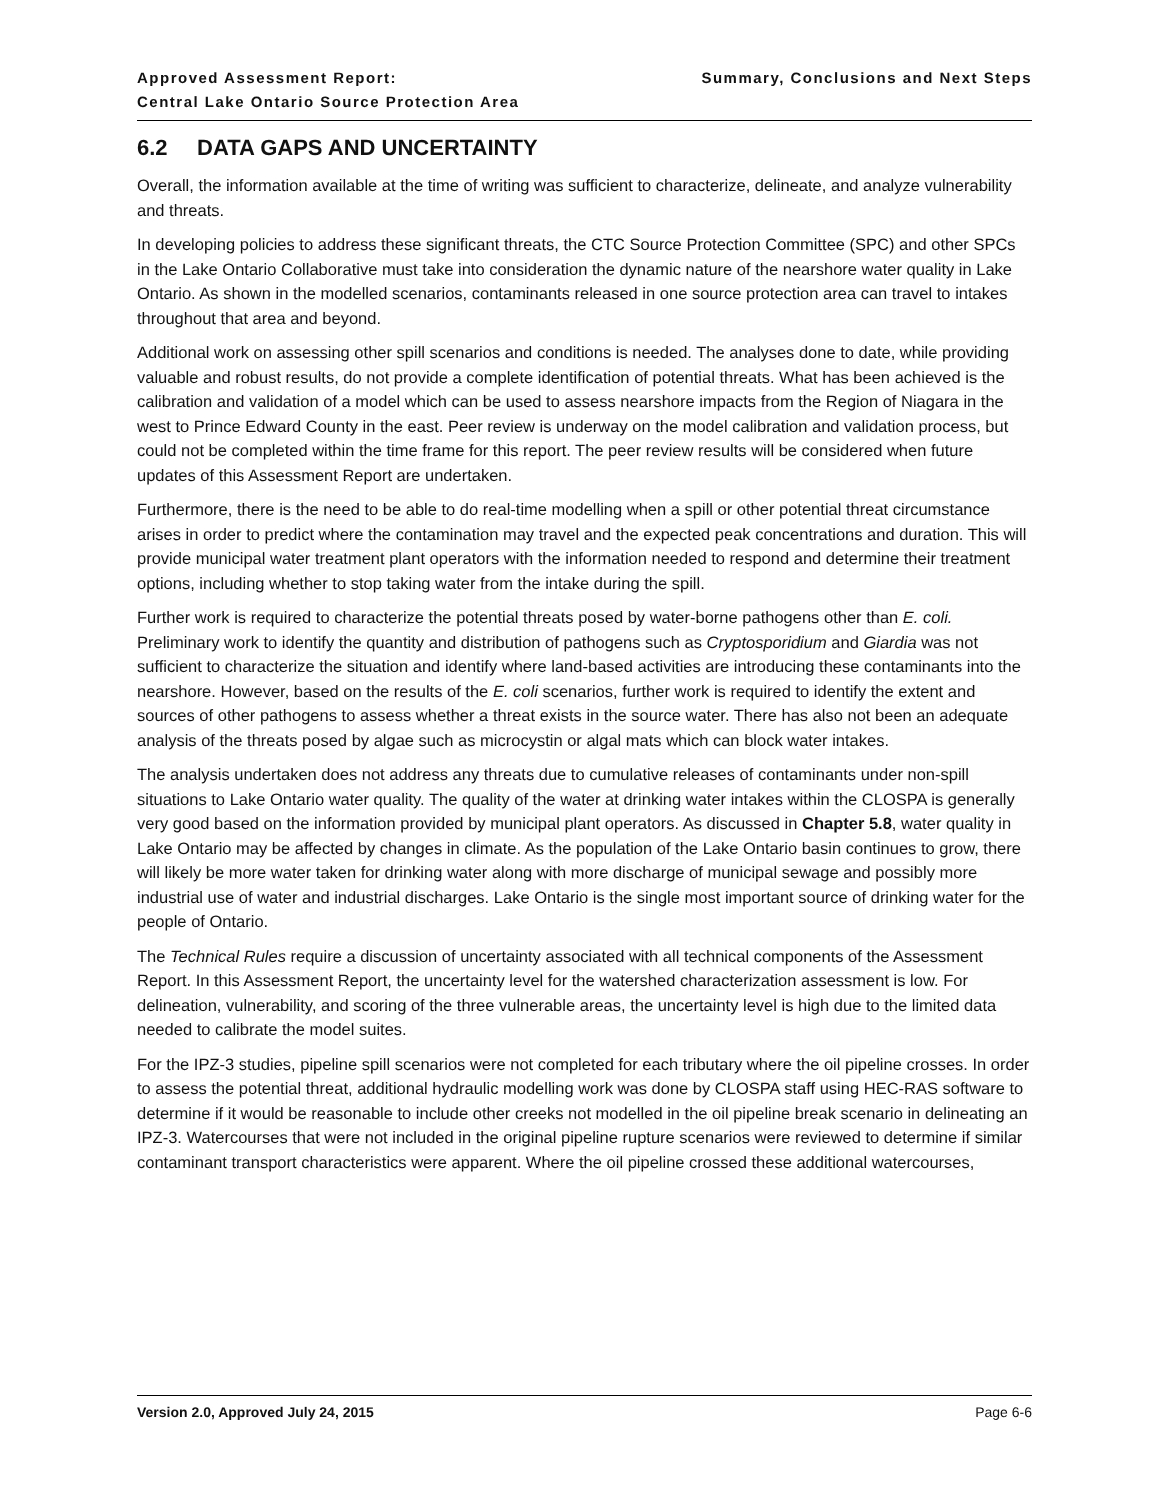Approved Assessment Report:
Central Lake Ontario Source Protection Area
Summary, Conclusions and Next Steps
6.2 DATA GAPS AND UNCERTAINTY
Overall, the information available at the time of writing was sufficient to characterize, delineate, and analyze vulnerability and threats.
In developing policies to address these significant threats, the CTC Source Protection Committee (SPC) and other SPCs in the Lake Ontario Collaborative must take into consideration the dynamic nature of the nearshore water quality in Lake Ontario. As shown in the modelled scenarios, contaminants released in one source protection area can travel to intakes throughout that area and beyond.
Additional work on assessing other spill scenarios and conditions is needed. The analyses done to date, while providing valuable and robust results, do not provide a complete identification of potential threats. What has been achieved is the calibration and validation of a model which can be used to assess nearshore impacts from the Region of Niagara in the west to Prince Edward County in the east. Peer review is underway on the model calibration and validation process, but could not be completed within the time frame for this report. The peer review results will be considered when future updates of this Assessment Report are undertaken.
Furthermore, there is the need to be able to do real-time modelling when a spill or other potential threat circumstance arises in order to predict where the contamination may travel and the expected peak concentrations and duration. This will provide municipal water treatment plant operators with the information needed to respond and determine their treatment options, including whether to stop taking water from the intake during the spill.
Further work is required to characterize the potential threats posed by water-borne pathogens other than E. coli. Preliminary work to identify the quantity and distribution of pathogens such as Cryptosporidium and Giardia was not sufficient to characterize the situation and identify where land-based activities are introducing these contaminants into the nearshore. However, based on the results of the E. coli scenarios, further work is required to identify the extent and sources of other pathogens to assess whether a threat exists in the source water. There has also not been an adequate analysis of the threats posed by algae such as microcystin or algal mats which can block water intakes.
The analysis undertaken does not address any threats due to cumulative releases of contaminants under non-spill situations to Lake Ontario water quality. The quality of the water at drinking water intakes within the CLOSPA is generally very good based on the information provided by municipal plant operators. As discussed in Chapter 5.8, water quality in Lake Ontario may be affected by changes in climate. As the population of the Lake Ontario basin continues to grow, there will likely be more water taken for drinking water along with more discharge of municipal sewage and possibly more industrial use of water and industrial discharges. Lake Ontario is the single most important source of drinking water for the people of Ontario.
The Technical Rules require a discussion of uncertainty associated with all technical components of the Assessment Report. In this Assessment Report, the uncertainty level for the watershed characterization assessment is low. For delineation, vulnerability, and scoring of the three vulnerable areas, the uncertainty level is high due to the limited data needed to calibrate the model suites.
For the IPZ-3 studies, pipeline spill scenarios were not completed for each tributary where the oil pipeline crosses. In order to assess the potential threat, additional hydraulic modelling work was done by CLOSPA staff using HEC-RAS software to determine if it would be reasonable to include other creeks not modelled in the oil pipeline break scenario in delineating an IPZ-3. Watercourses that were not included in the original pipeline rupture scenarios were reviewed to determine if similar contaminant transport characteristics were apparent. Where the oil pipeline crossed these additional watercourses,
Version 2.0, Approved July 24, 2015 Page 6-6